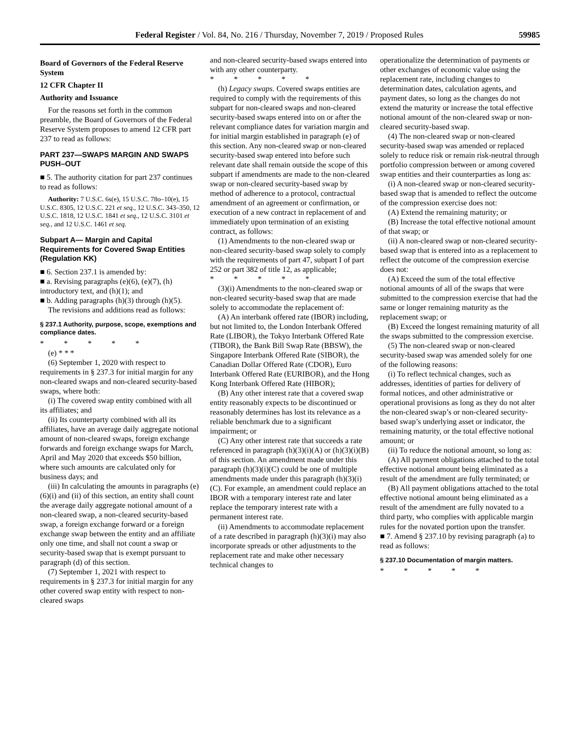Federal Register / Vol. 84, No. 216 / Thursday, November 7, 2019 / Proposed Rules 59985
Board of Governors of the Federal Reserve System
12 CFR Chapter II
Authority and Issuance
For the reasons set forth in the common preamble, the Board of Governors of the Federal Reserve System proposes to amend 12 CFR part 237 to read as follows:
PART 237—SWAPS MARGIN AND SWAPS PUSH–OUT
■ 5. The authority citation for part 237 continues to read as follows:
Authority: 7 U.S.C. 6s(e), 15 U.S.C. 78o–10(e), 15 U.S.C. 8305, 12 U.S.C. 221 et seq., 12 U.S.C. 343–350, 12 U.S.C. 1818, 12 U.S.C. 1841 et seq., 12 U.S.C. 3101 et seq., and 12 U.S.C. 1461 et seq.
Subpart A— Margin and Capital Requirements for Covered Swap Entities (Regulation KK)
■ 6. Section 237.1 is amended by:
■ a. Revising paragraphs (e)(6), (e)(7), (h) introductory text, and (h)(1); and
■ b. Adding paragraphs (h)(3) through (h)(5).
The revisions and additions read as follows:
§ 237.1 Authority, purpose, scope, exemptions and compliance dates.
* * * * *
(e) * * *
(6) September 1, 2020 with respect to requirements in § 237.3 for initial margin for any non-cleared swaps and non-cleared security-based swaps, where both:
(i) The covered swap entity combined with all its affiliates; and
(ii) Its counterparty combined with all its affiliates, have an average daily aggregate notional amount of non-cleared swaps, foreign exchange forwards and foreign exchange swaps for March, April and May 2020 that exceeds $50 billion, where such amounts are calculated only for business days; and
(iii) In calculating the amounts in paragraphs (e)(6)(i) and (ii) of this section, an entity shall count the average daily aggregate notional amount of a non-cleared swap, a non-cleared security-based swap, a foreign exchange forward or a foreign exchange swap between the entity and an affiliate only one time, and shall not count a swap or security-based swap that is exempt pursuant to paragraph (d) of this section.
(7) September 1, 2021 with respect to requirements in § 237.3 for initial margin for any other covered swap entity with respect to non-cleared swaps
and non-cleared security-based swaps entered into with any other counterparty.
* * * * *
(h) Legacy swaps. Covered swaps entities are required to comply with the requirements of this subpart for non-cleared swaps and non-cleared security-based swaps entered into on or after the relevant compliance dates for variation margin and for initial margin established in paragraph (e) of this section. Any non-cleared swap or non-cleared security-based swap entered into before such relevant date shall remain outside the scope of this subpart if amendments are made to the non-cleared swap or non-cleared security-based swap by method of adherence to a protocol, contractual amendment of an agreement or confirmation, or execution of a new contract in replacement of and immediately upon termination of an existing contract, as follows:
(1) Amendments to the non-cleared swap or non-cleared security-based swap solely to comply with the requirements of part 47, subpart I of part 252 or part 382 of title 12, as applicable;
* * * * *
(3)(i) Amendments to the non-cleared swap or non-cleared security-based swap that are made solely to accommodate the replacement of:
(A) An interbank offered rate (IBOR) including, but not limited to, the London Interbank Offered Rate (LIBOR), the Tokyo Interbank Offered Rate (TIBOR), the Bank Bill Swap Rate (BBSW), the Singapore Interbank Offered Rate (SIBOR), the Canadian Dollar Offered Rate (CDOR), Euro Interbank Offered Rate (EURIBOR), and the Hong Kong Interbank Offered Rate (HIBOR);
(B) Any other interest rate that a covered swap entity reasonably expects to be discontinued or reasonably determines has lost its relevance as a reliable benchmark due to a significant impairment; or
(C) Any other interest rate that succeeds a rate referenced in paragraph (h)(3)(i)(A) or (h)(3)(i)(B) of this section. An amendment made under this paragraph (h)(3)(i)(C) could be one of multiple amendments made under this paragraph (h)(3)(i)(C). For example, an amendment could replace an IBOR with a temporary interest rate and later replace the temporary interest rate with a permanent interest rate.
(ii) Amendments to accommodate replacement of a rate described in paragraph (h)(3)(i) may also incorporate spreads or other adjustments to the replacement rate and make other necessary technical changes to
operationalize the determination of payments or other exchanges of economic value using the replacement rate, including changes to determination dates, calculation agents, and payment dates, so long as the changes do not extend the maturity or increase the total effective notional amount of the non-cleared swap or non-cleared security-based swap.
(4) The non-cleared swap or non-cleared security-based swap was amended or replaced solely to reduce risk or remain risk-neutral through portfolio compression between or among covered swap entities and their counterparties as long as:
(i) A non-cleared swap or non-cleared security-based swap that is amended to reflect the outcome of the compression exercise does not:
(A) Extend the remaining maturity; or
(B) Increase the total effective notional amount of that swap; or
(ii) A non-cleared swap or non-cleared security-based swap that is entered into as a replacement to reflect the outcome of the compression exercise does not:
(A) Exceed the sum of the total effective notional amounts of all of the swaps that were submitted to the compression exercise that had the same or longer remaining maturity as the replacement swap; or
(B) Exceed the longest remaining maturity of all the swaps submitted to the compression exercise.
(5) The non-cleared swap or non-cleared security-based swap was amended solely for one of the following reasons:
(i) To reflect technical changes, such as addresses, identities of parties for delivery of formal notices, and other administrative or operational provisions as long as they do not alter the non-cleared swap’s or non-cleared security-based swap’s underlying asset or indicator, the remaining maturity, or the total effective notional amount; or
(ii) To reduce the notional amount, so long as:
(A) All payment obligations attached to the total effective notional amount being eliminated as a result of the amendment are fully terminated; or
(B) All payment obligations attached to the total effective notional amount being eliminated as a result of the amendment are fully novated to a third party, who complies with applicable margin rules for the novated portion upon the transfer.
■ 7. Amend § 237.10 by revising paragraph (a) to read as follows:
§ 237.10 Documentation of margin matters.
* * * * *